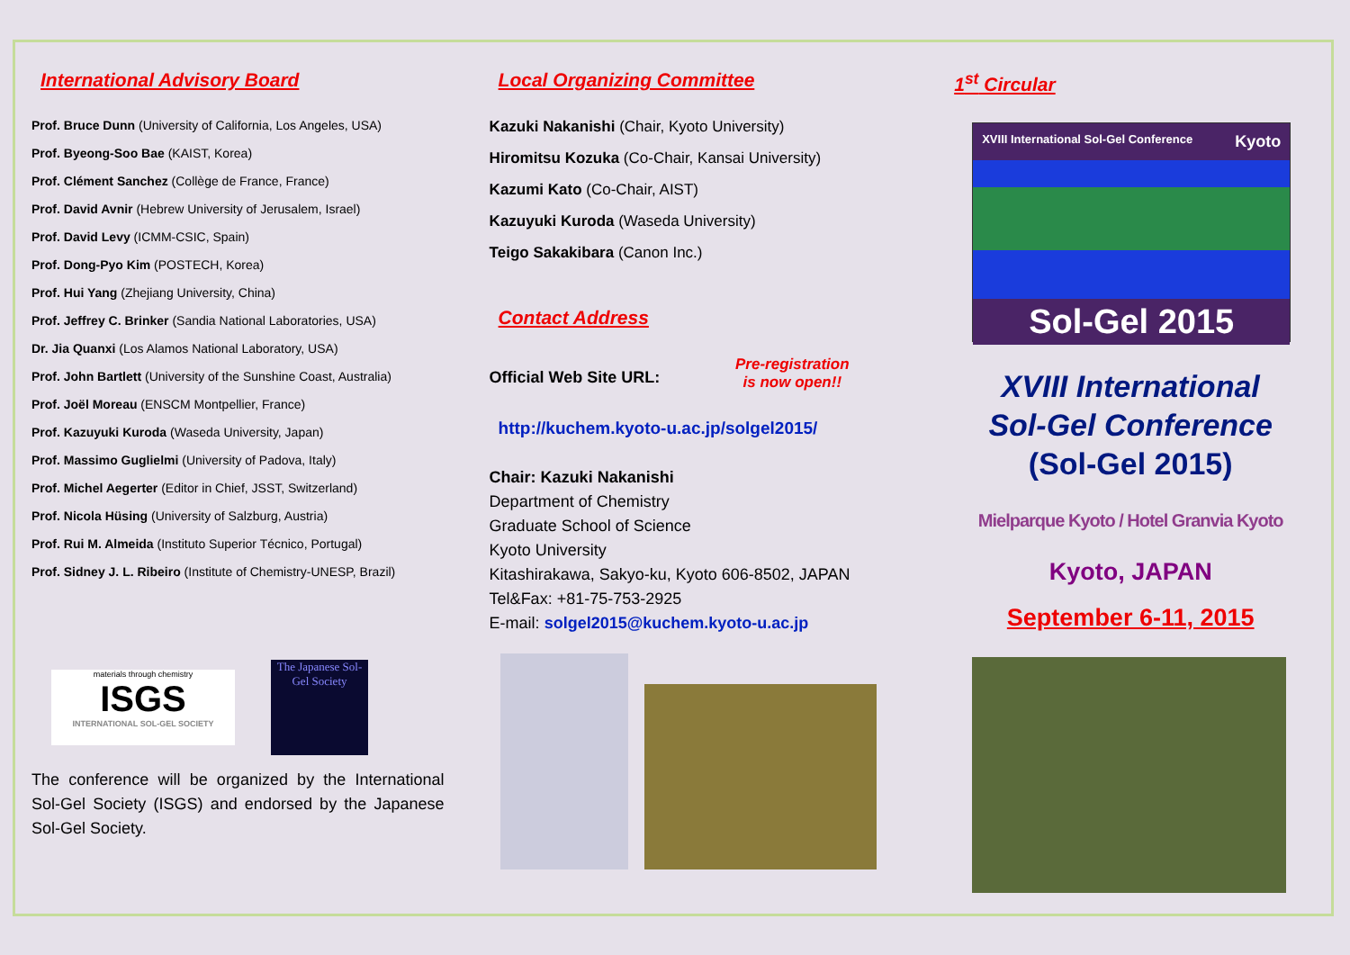International Advisory Board
Prof. Bruce Dunn (University of California, Los Angeles, USA)
Prof. Byeong-Soo Bae (KAIST, Korea)
Prof. Clément Sanchez (Collège de France, France)
Prof. David Avnir (Hebrew University of Jerusalem, Israel)
Prof. David Levy (ICMM-CSIC, Spain)
Prof. Dong-Pyo Kim (POSTECH, Korea)
Prof. Hui Yang (Zhejiang University, China)
Prof. Jeffrey C. Brinker (Sandia National Laboratories, USA)
Dr. Jia Quanxi (Los Alamos National Laboratory, USA)
Prof. John Bartlett (University of the Sunshine Coast, Australia)
Prof. Joël Moreau (ENSCM Montpellier, France)
Prof. Kazuyuki Kuroda (Waseda University, Japan)
Prof. Massimo Guglielmi (University of Padova, Italy)
Prof. Michel Aegerter (Editor in Chief, JSST, Switzerland)
Prof. Nicola Hüsing (University of Salzburg, Austria)
Prof. Rui M. Almeida (Instituto Superior Técnico, Portugal)
Prof. Sidney J. L. Ribeiro (Institute of Chemistry-UNESP, Brazil)
materials through chemistry
ISGS
INTERNATIONAL SOL-GEL SOCIETY
The Japanese Sol-Gel Society
The conference will be organized by the International Sol-Gel Society (ISGS) and endorsed by the Japanese Sol-Gel Society.
Local Organizing Committee
Kazuki Nakanishi (Chair, Kyoto University)
Hiromitsu Kozuka (Co-Chair, Kansai University)
Kazumi Kato (Co-Chair, AIST)
Kazuyuki Kuroda (Waseda University)
Teigo Sakakibara (Canon Inc.)
Contact Address
Official Web Site URL: Pre-registration
is now open!!
http://kuchem.kyoto-u.ac.jp/solgel2015/
Chair: Kazuki Nakanishi
Department of Chemistry
Graduate School of Science
Kyoto University
Kitashirakawa, Sakyo-ku, Kyoto 606-8502, JAPAN
Tel&Fax: +81-75-753-2925
E-mail: solgel2015@kuchem.kyoto-u.ac.jp
1<sup>st</sup> Circular
XVIII International Sol-Gel Conference Kyoto
Sol-Gel 2015
XVIII International
Sol-Gel Conference
(Sol-Gel 2015)
Mielparque Kyoto / Hotel Granvia Kyoto
Kyoto, JAPAN
September 6-11, 2015